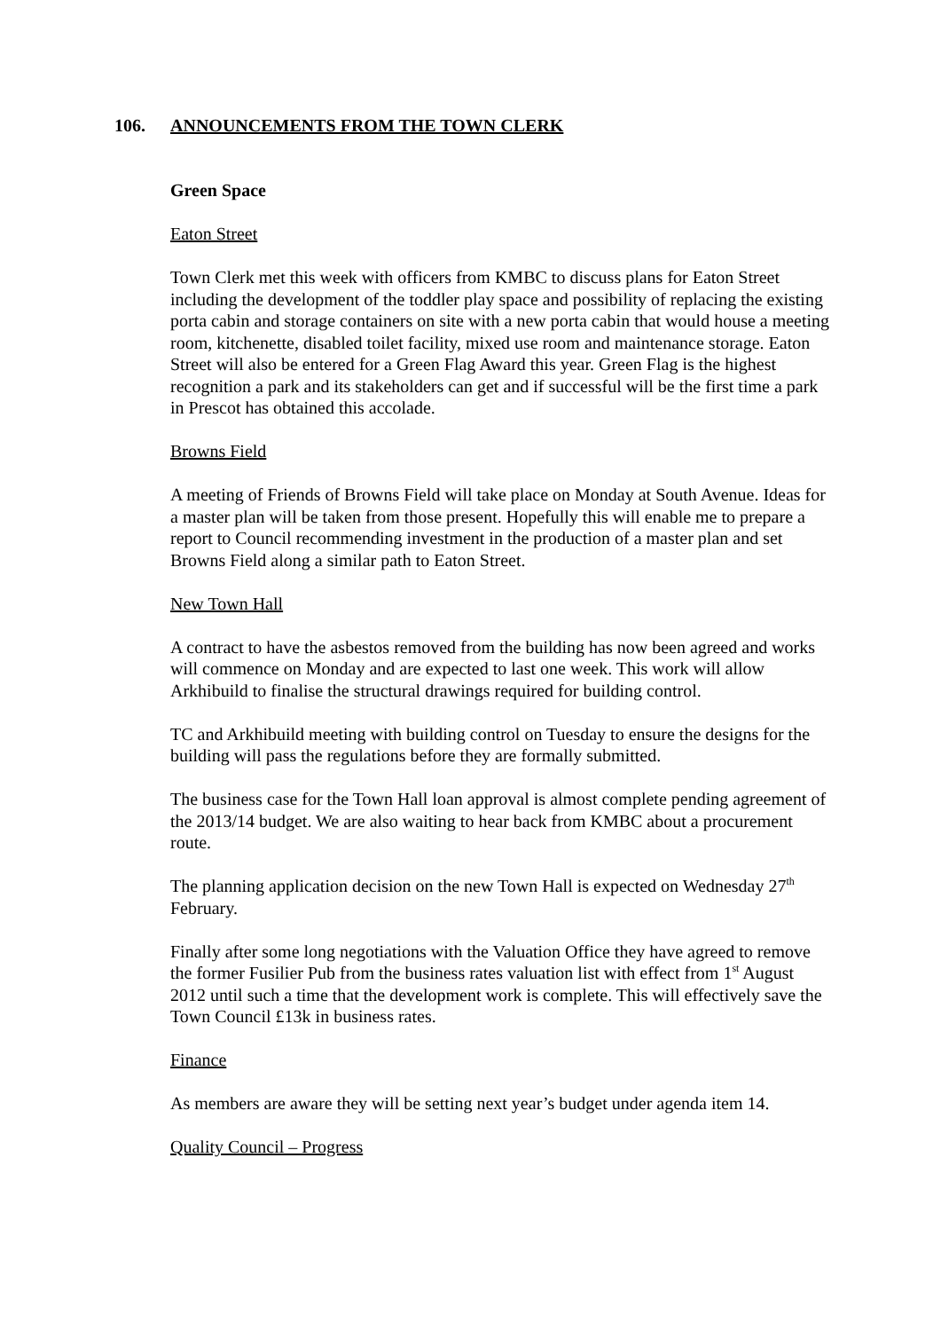106. ANNOUNCEMENTS FROM THE TOWN CLERK
Green Space
Eaton Street
Town Clerk met this week with officers from KMBC to discuss plans for Eaton Street including the development of the toddler play space and possibility of replacing the existing porta cabin and storage containers on site with a new porta cabin that would house a meeting room, kitchenette, disabled toilet facility, mixed use room and maintenance storage. Eaton Street will also be entered for a Green Flag Award this year. Green Flag is the highest recognition a park and its stakeholders can get and if successful will be the first time a park in Prescot has obtained this accolade.
Browns Field
A meeting of Friends of Browns Field will take place on Monday at South Avenue. Ideas for a master plan will be taken from those present. Hopefully this will enable me to prepare a report to Council recommending investment in the production of a master plan and set Browns Field along a similar path to Eaton Street.
New Town Hall
A contract to have the asbestos removed from the building has now been agreed and works will commence on Monday and are expected to last one week. This work will allow Arkhibuild to finalise the structural drawings required for building control.
TC and Arkhibuild meeting with building control on Tuesday to ensure the designs for the building will pass the regulations before they are formally submitted.
The business case for the Town Hall loan approval is almost complete pending agreement of the 2013/14 budget. We are also waiting to hear back from KMBC about a procurement route.
The planning application decision on the new Town Hall is expected on Wednesday 27<sup>th</sup> February.
Finally after some long negotiations with the Valuation Office they have agreed to remove the former Fusilier Pub from the business rates valuation list with effect from 1<sup>st</sup> August 2012 until such a time that the development work is complete. This will effectively save the Town Council £13k in business rates.
Finance
As members are aware they will be setting next year’s budget under agenda item 14.
Quality Council – Progress